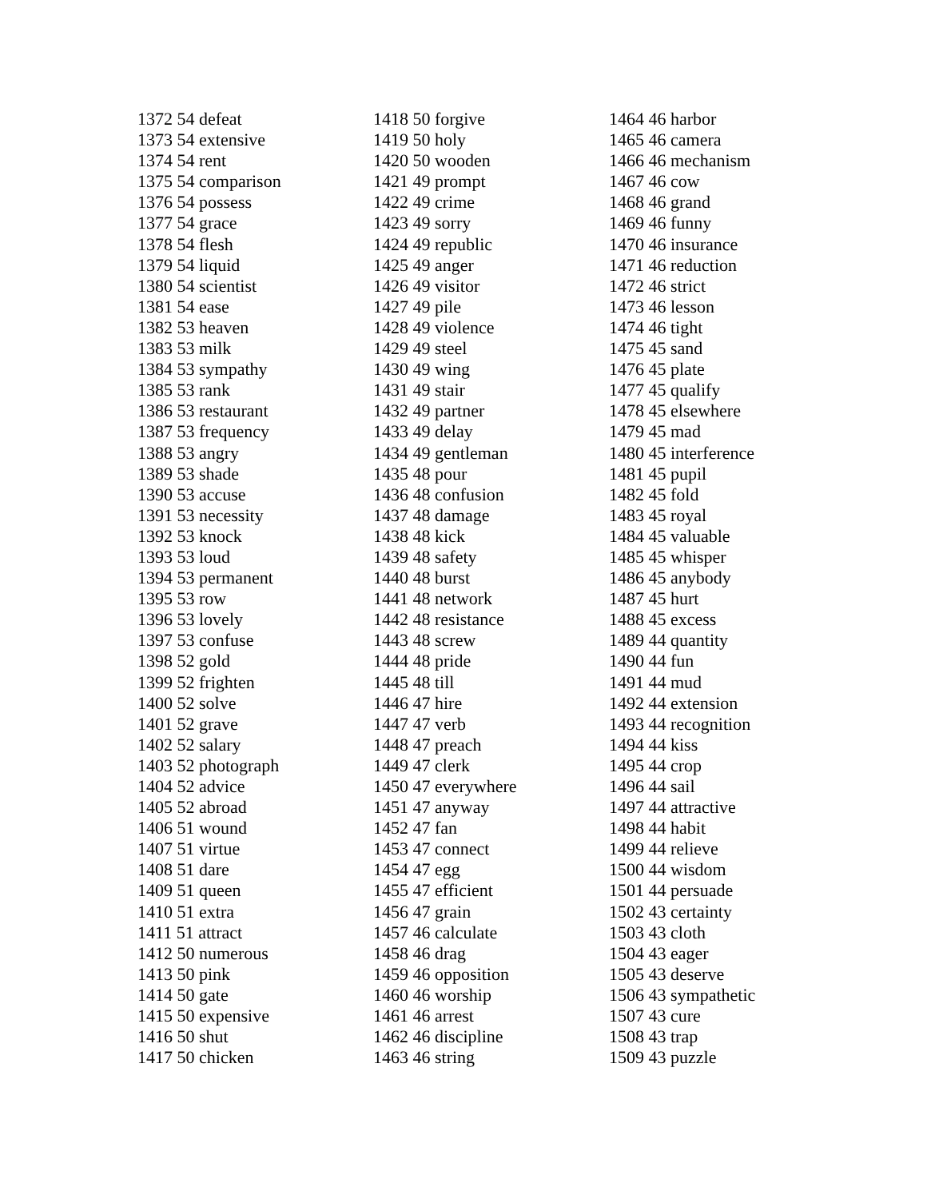1372 54 defeat
1373 54 extensive
1374 54 rent
1375 54 comparison
1376 54 possess
1377 54 grace
1378 54 flesh
1379 54 liquid
1380 54 scientist
1381 54 ease
1382 53 heaven
1383 53 milk
1384 53 sympathy
1385 53 rank
1386 53 restaurant
1387 53 frequency
1388 53 angry
1389 53 shade
1390 53 accuse
1391 53 necessity
1392 53 knock
1393 53 loud
1394 53 permanent
1395 53 row
1396 53 lovely
1397 53 confuse
1398 52 gold
1399 52 frighten
1400 52 solve
1401 52 grave
1402 52 salary
1403 52 photograph
1404 52 advice
1405 52 abroad
1406 51 wound
1407 51 virtue
1408 51 dare
1409 51 queen
1410 51 extra
1411 51 attract
1412 50 numerous
1413 50 pink
1414 50 gate
1415 50 expensive
1416 50 shut
1417 50 chicken
1418 50 forgive
1419 50 holy
1420 50 wooden
1421 49 prompt
1422 49 crime
1423 49 sorry
1424 49 republic
1425 49 anger
1426 49 visitor
1427 49 pile
1428 49 violence
1429 49 steel
1430 49 wing
1431 49 stair
1432 49 partner
1433 49 delay
1434 49 gentleman
1435 48 pour
1436 48 confusion
1437 48 damage
1438 48 kick
1439 48 safety
1440 48 burst
1441 48 network
1442 48 resistance
1443 48 screw
1444 48 pride
1445 48 till
1446 47 hire
1447 47 verb
1448 47 preach
1449 47 clerk
1450 47 everywhere
1451 47 anyway
1452 47 fan
1453 47 connect
1454 47 egg
1455 47 efficient
1456 47 grain
1457 46 calculate
1458 46 drag
1459 46 opposition
1460 46 worship
1461 46 arrest
1462 46 discipline
1463 46 string
1464 46 harbor
1465 46 camera
1466 46 mechanism
1467 46 cow
1468 46 grand
1469 46 funny
1470 46 insurance
1471 46 reduction
1472 46 strict
1473 46 lesson
1474 46 tight
1475 45 sand
1476 45 plate
1477 45 qualify
1478 45 elsewhere
1479 45 mad
1480 45 interference
1481 45 pupil
1482 45 fold
1483 45 royal
1484 45 valuable
1485 45 whisper
1486 45 anybody
1487 45 hurt
1488 45 excess
1489 44 quantity
1490 44 fun
1491 44 mud
1492 44 extension
1493 44 recognition
1494 44 kiss
1495 44 crop
1496 44 sail
1497 44 attractive
1498 44 habit
1499 44 relieve
1500 44 wisdom
1501 44 persuade
1502 43 certainty
1503 43 cloth
1504 43 eager
1505 43 deserve
1506 43 sympathetic
1507 43 cure
1508 43 trap
1509 43 puzzle